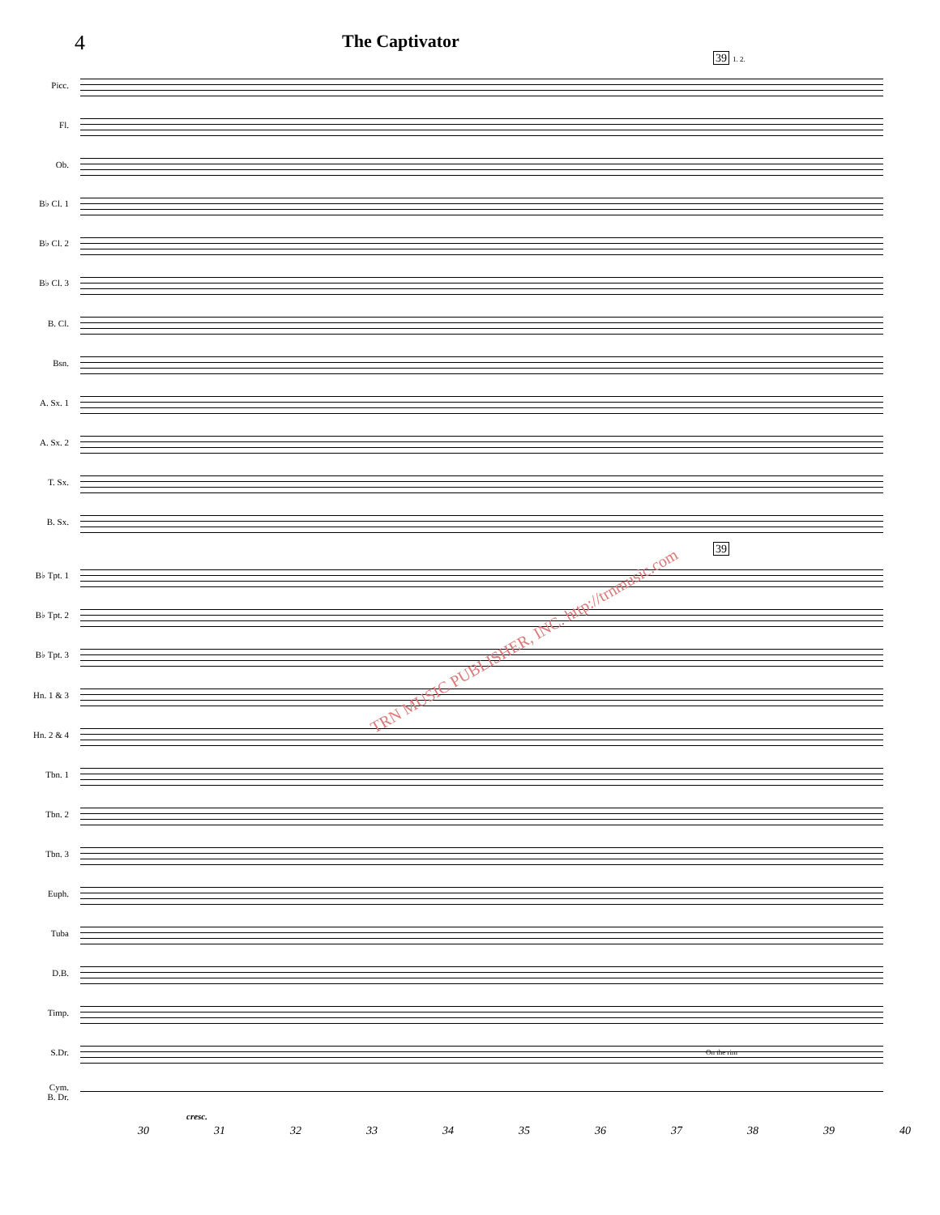4
The Captivator
39 1. 2.
Picc.
Fl.
Ob.
B♭ Cl. 1
B♭ Cl. 2
B♭ Cl. 3
B. Cl.
Bsn.
A. Sx. 1
A. Sx. 2
T. Sx.
B. Sx.
39
B♭ Tpt. 1
B♭ Tpt. 2
B♭ Tpt. 3
Hn. 1 & 3
Hn. 2 & 4
Tbn. 1
Tbn. 2
Tbn. 3
Euph.
Tuba
D.B.
Timp.
S.Dr.
On the rim
Cym.
B. Dr.
cresc.
30 31 32 33 34 35 36 37 38 39 40
TRN MUSIC PUBLISHER, INC. http://trnmusic.com